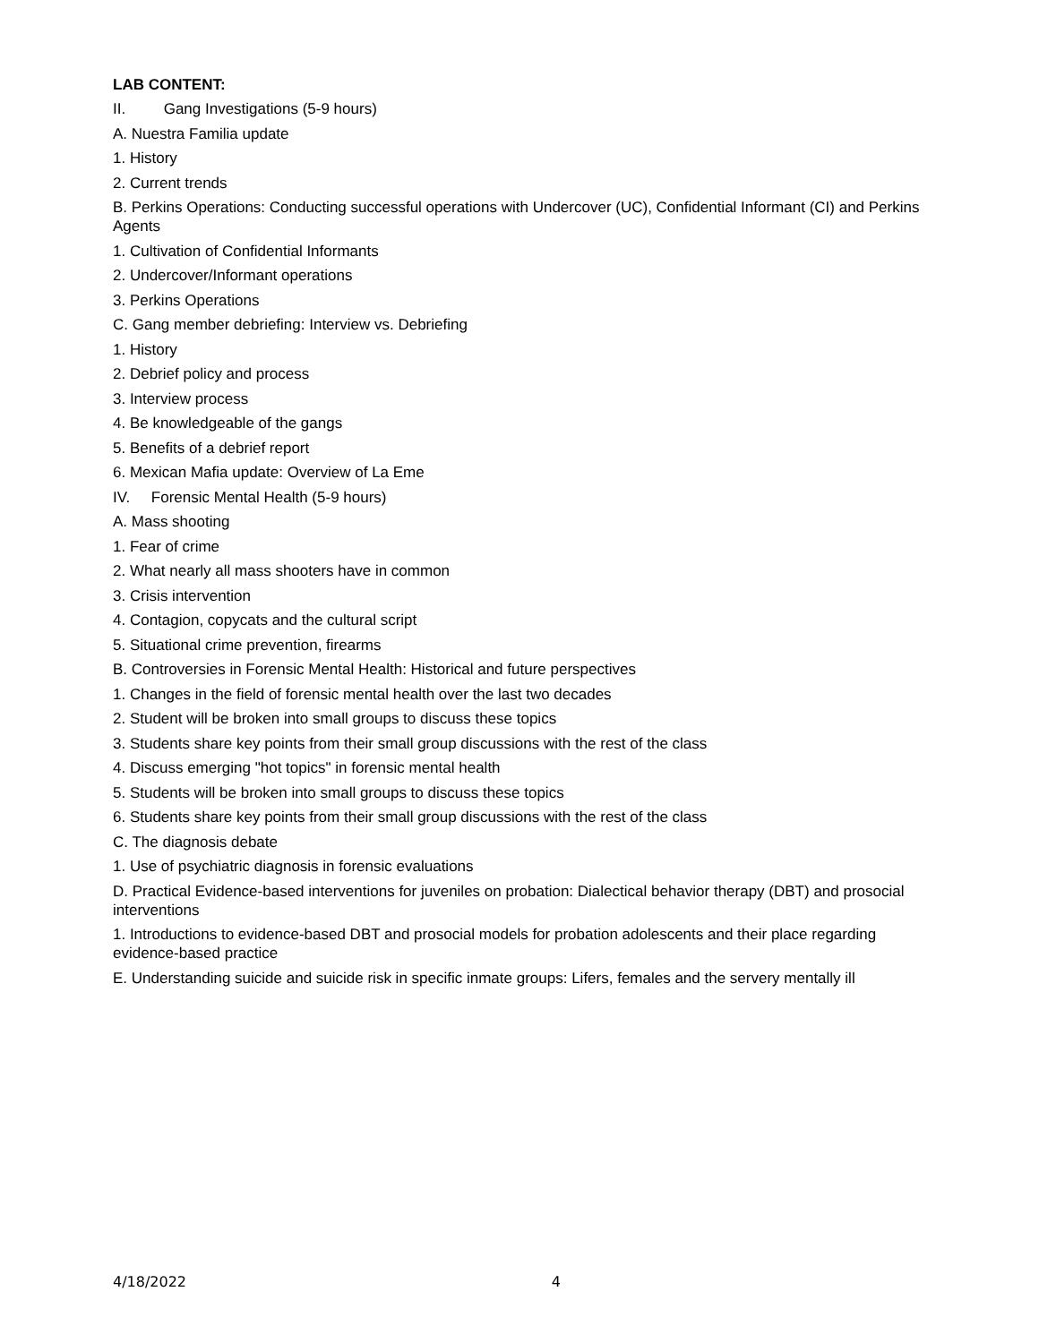LAB CONTENT:
II. Gang Investigations (5-9 hours)
A. Nuestra Familia update
1. History
2. Current trends
B. Perkins Operations: Conducting successful operations with Undercover (UC), Confidential Informant (CI) and Perkins Agents
1. Cultivation of Confidential Informants
2. Undercover/Informant operations
3. Perkins Operations
C. Gang member debriefing: Interview vs. Debriefing
1. History
2. Debrief policy and process
3. Interview process
4. Be knowledgeable of the gangs
5. Benefits of a debrief report
6. Mexican Mafia update: Overview of La Eme
IV. Forensic Mental Health (5-9 hours)
A. Mass shooting
1. Fear of crime
2. What nearly all mass shooters have in common
3. Crisis intervention
4. Contagion, copycats and the cultural script
5. Situational crime prevention, firearms
B. Controversies in Forensic Mental Health: Historical and future perspectives
1. Changes in the field of forensic mental health over the last two decades
2. Student will be broken into small groups to discuss these topics
3. Students share key points from their small group discussions with the rest of the class
4. Discuss emerging "hot topics" in forensic mental health
5. Students will be broken into small groups to discuss these topics
6. Students share key points from their small group discussions with the rest of the class
C. The diagnosis debate
1. Use of psychiatric diagnosis in forensic evaluations
D. Practical Evidence-based interventions for juveniles on probation: Dialectical behavior therapy (DBT) and prosocial interventions
1. Introductions to evidence-based DBT and prosocial models for probation adolescents and their place regarding evidence-based practice
E. Understanding suicide and suicide risk in specific inmate groups: Lifers, females and the servery mentally ill
4/18/2022 4